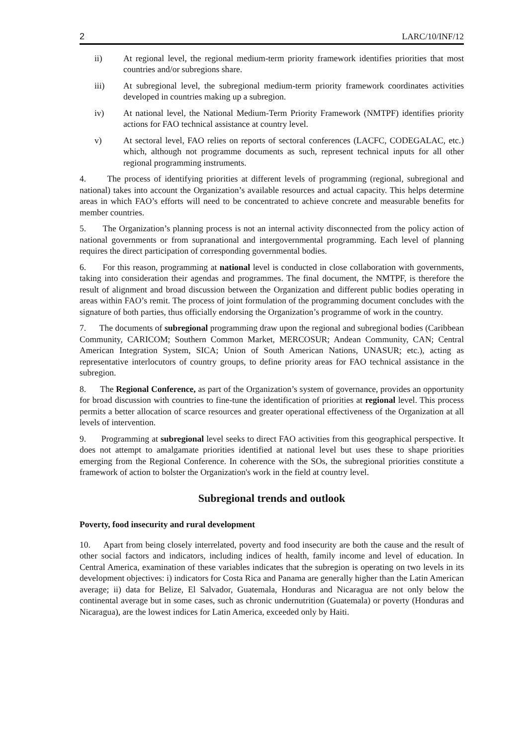2 LARC/10/INF/12
ii) At regional level, the regional medium-term priority framework identifies priorities that most countries and/or subregions share.
iii) At subregional level, the subregional medium-term priority framework coordinates activities developed in countries making up a subregion.
iv) At national level, the National Medium-Term Priority Framework (NMTPF) identifies priority actions for FAO technical assistance at country level.
v) At sectoral level, FAO relies on reports of sectoral conferences (LACFC, CODEGALAC, etc.) which, although not programme documents as such, represent technical inputs for all other regional programming instruments.
4. The process of identifying priorities at different levels of programming (regional, subregional and national) takes into account the Organization’s available resources and actual capacity. This helps determine areas in which FAO’s efforts will need to be concentrated to achieve concrete and measurable benefits for member countries.
5. The Organization’s planning process is not an internal activity disconnected from the policy action of national governments or from supranational and intergovernmental programming. Each level of planning requires the direct participation of corresponding governmental bodies.
6. For this reason, programming at national level is conducted in close collaboration with governments, taking into consideration their agendas and programmes. The final document, the NMTPF, is therefore the result of alignment and broad discussion between the Organization and different public bodies operating in areas within FAO’s remit. The process of joint formulation of the programming document concludes with the signature of both parties, thus officially endorsing the Organization’s programme of work in the country.
7. The documents of subregional programming draw upon the regional and subregional bodies (Caribbean Community, CARICOM; Southern Common Market, MERCOSUR; Andean Community, CAN; Central American Integration System, SICA; Union of South American Nations, UNASUR; etc.), acting as representative interlocutors of country groups, to define priority areas for FAO technical assistance in the subregion.
8. The Regional Conference, as part of the Organization’s system of governance, provides an opportunity for broad discussion with countries to fine-tune the identification of priorities at regional level. This process permits a better allocation of scarce resources and greater operational effectiveness of the Organization at all levels of intervention.
9. Programming at subregional level seeks to direct FAO activities from this geographical perspective. It does not attempt to amalgamate priorities identified at national level but uses these to shape priorities emerging from the Regional Conference. In coherence with the SOs, the subregional priorities constitute a framework of action to bolster the Organization's work in the field at country level.
Subregional trends and outlook
Poverty, food insecurity and rural development
10. Apart from being closely interrelated, poverty and food insecurity are both the cause and the result of other social factors and indicators, including indices of health, family income and level of education. In Central America, examination of these variables indicates that the subregion is operating on two levels in its development objectives: i) indicators for Costa Rica and Panama are generally higher than the Latin American average; ii) data for Belize, El Salvador, Guatemala, Honduras and Nicaragua are not only below the continental average but in some cases, such as chronic undernutrition (Guatemala) or poverty (Honduras and Nicaragua), are the lowest indices for Latin America, exceeded only by Haiti.